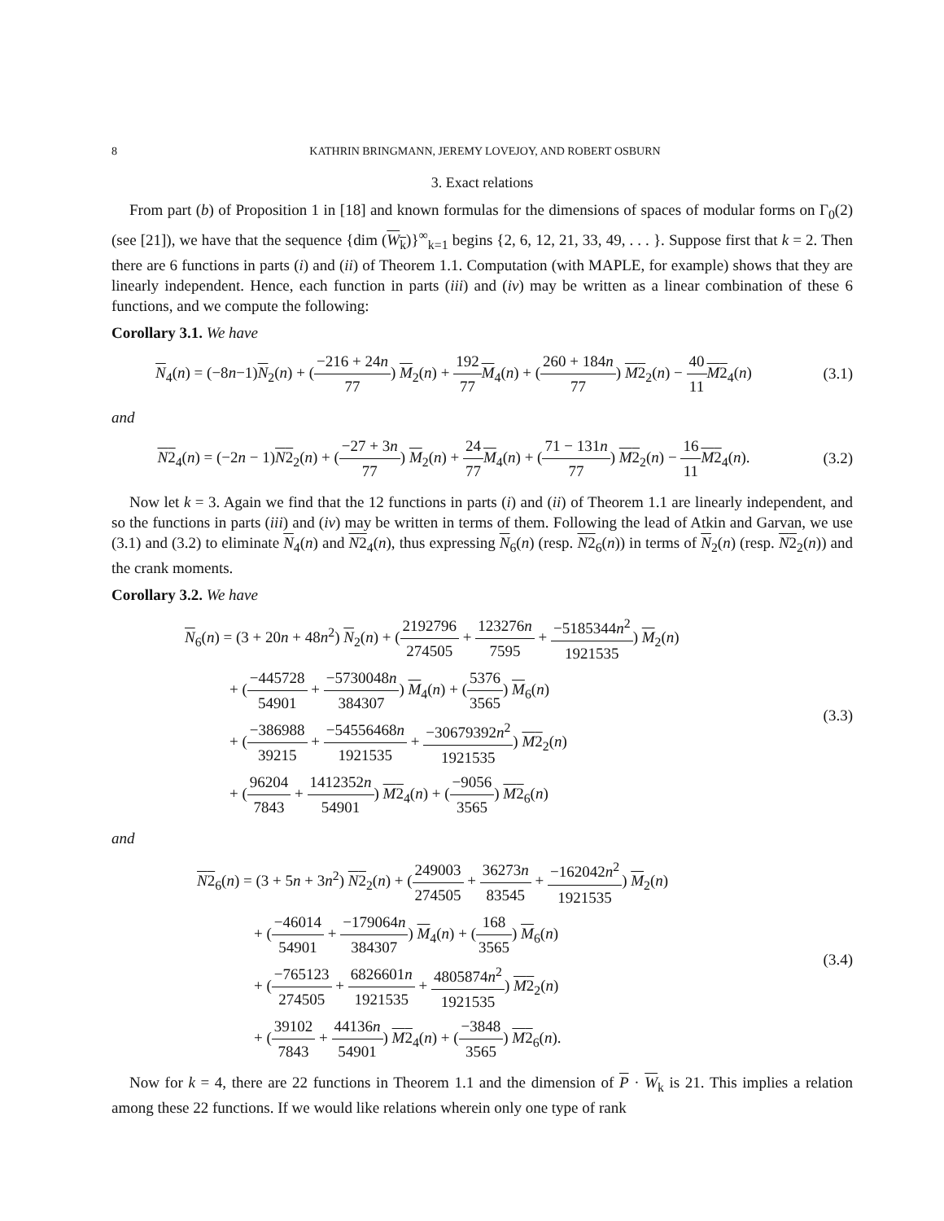8 KATHRIN BRINGMANN, JEREMY LOVEJOY, AND ROBERT OSBURN
3. Exact relations
From part (b) of Proposition 1 in [18] and known formulas for the dimensions of spaces of modular forms on Γ<sub>0</sub>(2) (see [21]), we have that the sequence {dim (W<sub>k</sub>)}<sup>∞</sup><sub>k=1</sub> begins {2, 6, 12, 21, 33, 49, . . . }. Suppose first that k = 2. Then there are 6 functions in parts (i) and (ii) of Theorem 1.1. Computation (with MAPLE, for example) shows that they are linearly independent. Hence, each function in parts (iii) and (iv) may be written as a linear combination of these 6 functions, and we compute the following:
Corollary 3.1. We have
N<sub>4</sub>(n) = (−8n−1)N<sub>2</sub>(n) + (−216 + 24n 77) M<sub>2</sub>(n) + 192 77 M<sub>4</sub>(n) + (260 + 184n 77) M2<sub>2</sub>(n) − 40 11 M2<sub>4</sub>(n)
(3.1)
and
N2<sub>4</sub>(n) = (−2n − 1)N2<sub>2</sub>(n) + (−27 + 3n 77) M<sub>2</sub>(n) + 24 77 M<sub>4</sub>(n) + (71 − 131n 77) M2<sub>2</sub>(n) − 16 11 M2<sub>4</sub>(n).
(3.2)
Now let k = 3. Again we find that the 12 functions in parts (i) and (ii) of Theorem 1.1 are linearly independent, and so the functions in parts (iii) and (iv) may be written in terms of them. Following the lead of Atkin and Garvan, we use (3.1) and (3.2) to eliminate N<sub>4</sub>(n) and N2<sub>4</sub>(n), thus expressing N<sub>6</sub>(n) (resp. N2<sub>6</sub>(n)) in terms of N<sub>2</sub>(n) (resp. N2<sub>2</sub>(n)) and the crank moments.
Corollary 3.2. We have
N<sub>6</sub>(n) = (3 + 20n + 48n<sup>2</sup>) N<sub>2</sub>(n) + (2192796 274505 + 123276n 7595 + −5185344n<sup>2</sup> 1921535) M<sub>2</sub>(n)
+ (−445728 54901 + −5730048n 384307) M<sub>4</sub>(n) + (5376 3565) M<sub>6</sub>(n)
+ (−386988 39215 + −54556468n 1921535 + −30679392n<sup>2</sup> 1921535) M2<sub>2</sub>(n)
+ (96204 7843 + 1412352n 54901) M2<sub>4</sub>(n) + (−9056 3565) M2<sub>6</sub>(n)
(3.3)
and
N2<sub>6</sub>(n) = (3 + 5n + 3n<sup>2</sup>) N2<sub>2</sub>(n) + (249003 274505 + 36273n 83545 + −162042n<sup>2</sup> 1921535) M<sub>2</sub>(n)
+ (−46014 54901 + −179064n 384307) M<sub>4</sub>(n) + (168 3565) M<sub>6</sub>(n)
+ (−765123 274505 + 6826601n 1921535 + 4805874n<sup>2</sup> 1921535) M2<sub>2</sub>(n)
+ (39102 7843 + 44136n 54901) M2<sub>4</sub>(n) + (−3848 3565) M2<sub>6</sub>(n).
(3.4)
Now for k = 4, there are 22 functions in Theorem 1.1 and the dimension of P · W<sub>k</sub> is 21. This implies a relation among these 22 functions. If we would like relations wherein only one type of rank